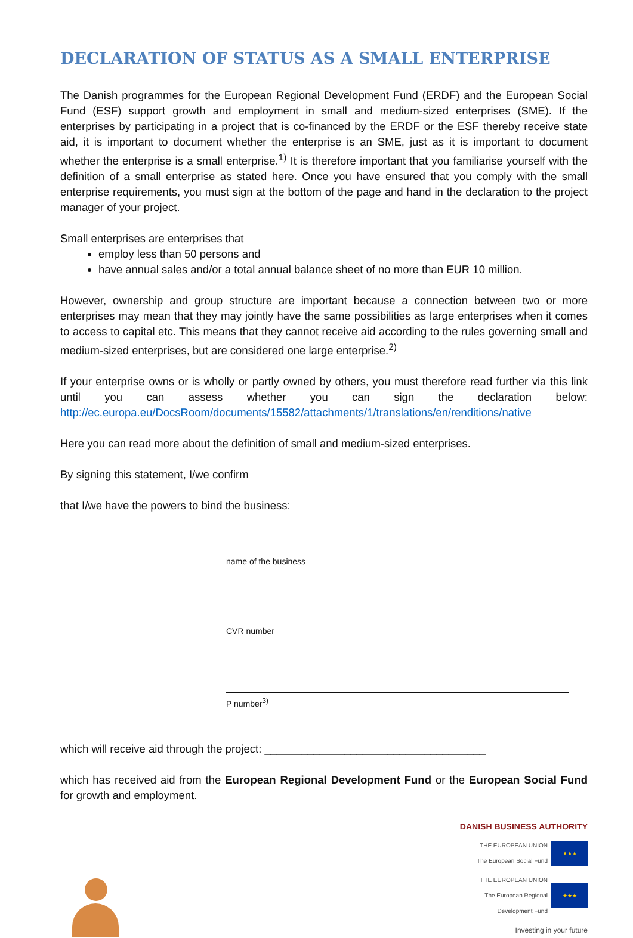DECLARATION OF STATUS AS A SMALL ENTERPRISE
The Danish programmes for the European Regional Development Fund (ERDF) and the European Social Fund (ESF) support growth and employment in small and medium-sized enterprises (SME). If the enterprises by participating in a project that is co-financed by the ERDF or the ESF thereby receive state aid, it is important to document whether the enterprise is an SME, just as it is important to document whether the enterprise is a small enterprise.<sup>1)</sup> It is therefore important that you familiarise yourself with the definition of a small enterprise as stated here. Once you have ensured that you comply with the small enterprise requirements, you must sign at the bottom of the page and hand in the declaration to the project manager of your project.
Small enterprises are enterprises that
employ less than 50 persons and
have annual sales and/or a total annual balance sheet of no more than EUR 10 million.
However, ownership and group structure are important because a connection between two or more enterprises may mean that they may jointly have the same possibilities as large enterprises when it comes to access to capital etc. This means that they cannot receive aid according to the rules governing small and medium-sized enterprises, but are considered one large enterprise.<sup>2)</sup>
If your enterprise owns or is wholly or partly owned by others, you must therefore read further via this link until you can assess whether you can sign the declaration below: http://ec.europa.eu/DocsRoom/documents/15582/attachments/1/translations/en/renditions/native
Here you can read more about the definition of small and medium-sized enterprises.
By signing this statement, I/we confirm
that I/we have the powers to bind the business:
name of the business
CVR number
P number<sup>3)</sup>
which will receive aid through the project: ____________________________________
which has received aid from the European Regional Development Fund or the European Social Fund for growth and employment.
DANISH BUSINESS AUTHORITY
THE EUROPEAN UNION
The European Social Fund
★★★
THE EUROPEAN UNION
The European Regional
Development Fund
★★★
Investing in your future